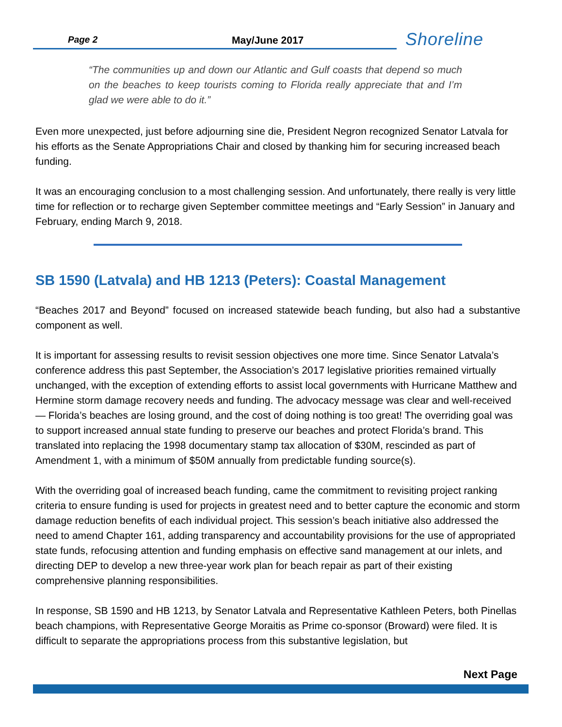Page 2 May/June 2017
Shoreline
“The communities up and down our Atlantic and Gulf coasts that depend so much on the beaches to keep tourists coming to Florida really appreciate that and I’m glad we were able to do it.”
Even more unexpected, just before adjourning sine die, President Negron recognized Senator Latvala for his efforts as the Senate Appropriations Chair and closed by thanking him for securing increased beach funding.
It was an encouraging conclusion to a most challenging session. And unfortunately, there really is very little time for reflection or to recharge given September committee meetings and “Early Session” in January and February, ending March 9, 2018.
SB 1590 (Latvala) and HB 1213 (Peters): Coastal Management
“Beaches 2017 and Beyond” focused on increased statewide beach funding, but also had a substantive component as well.
It is important for assessing results to revisit session objectives one more time. Since Senator Latvala’s conference address this past September, the Association’s 2017 legislative priorities remained virtually unchanged, with the exception of extending efforts to assist local governments with Hurricane Matthew and Hermine storm damage recovery needs and funding. The advocacy message was clear and well-received— Florida’s beaches are losing ground, and the cost of doing nothing is too great! The overriding goal was to support increased annual state funding to preserve our beaches and protect Florida’s brand. This translated into replacing the 1998 documentary stamp tax allocation of $30M, rescinded as part of Amendment 1, with a minimum of $50M annually from predictable funding source(s).
With the overriding goal of increased beach funding, came the commitment to revisiting project ranking criteria to ensure funding is used for projects in greatest need and to better capture the economic and storm damage reduction benefits of each individual project. This session’s beach initiative also addressed the need to amend Chapter 161, adding transparency and accountability provisions for the use of appropriated state funds, refocusing attention and funding emphasis on effective sand management at our inlets, and directing DEP to develop a new three-year work plan for beach repair as part of their existing comprehensive planning responsibilities.
In response, SB 1590 and HB 1213, by Senator Latvala and Representative Kathleen Peters, both Pinellas beach champions, with Representative George Moraitis as Prime co-sponsor (Broward) were filed. It is difficult to separate the appropriations process from this substantive legislation, but
Next Page